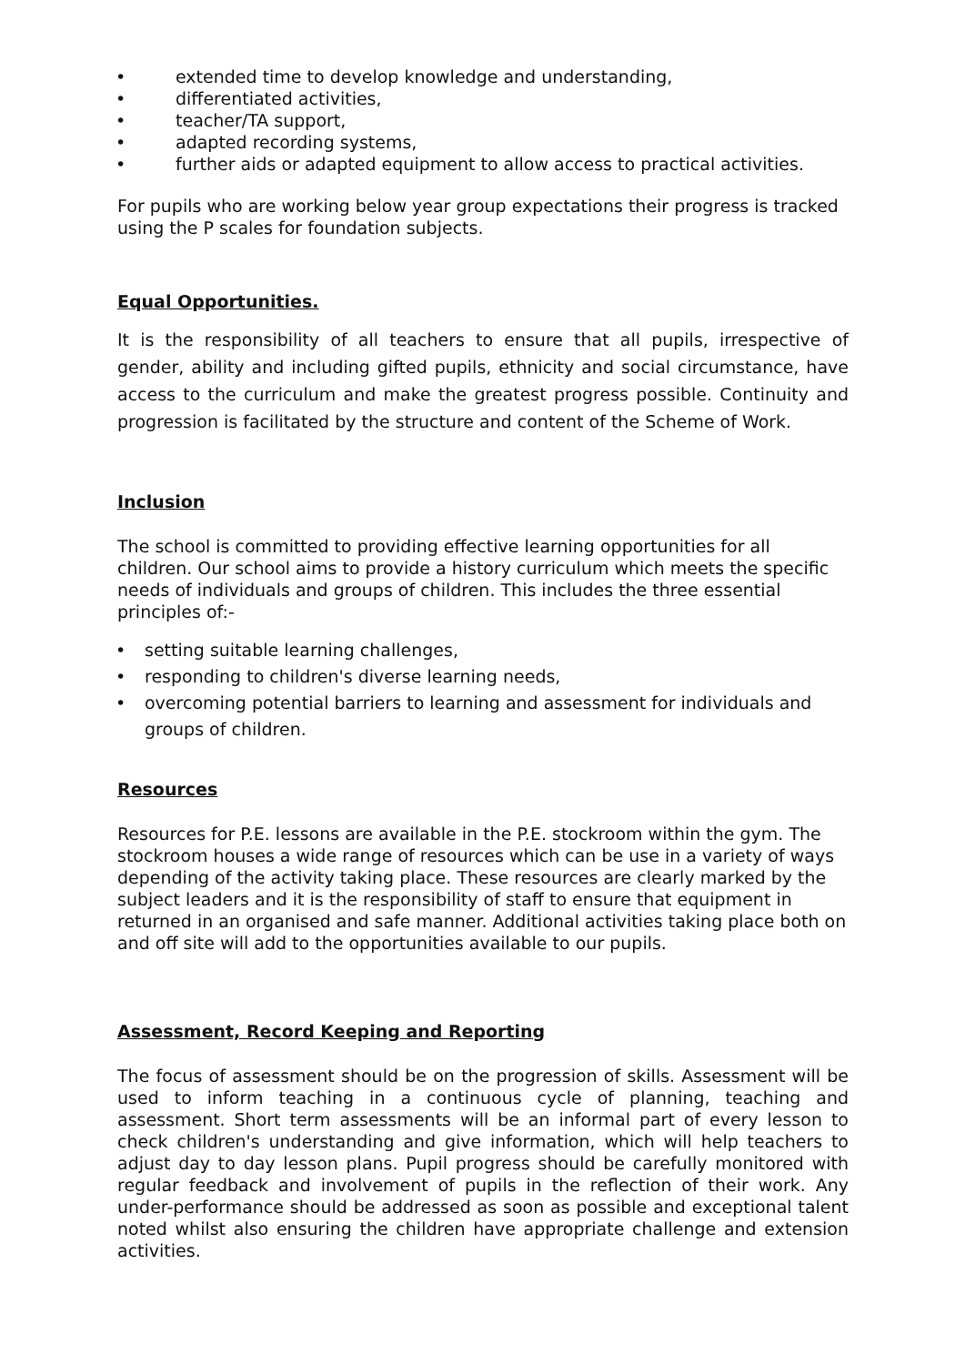• extended time to develop knowledge and understanding,
• differentiated activities,
• teacher/TA support,
• adapted recording systems,
• further aids or adapted equipment to allow access to practical activities.
For pupils who are working below year group expectations their progress is tracked using the P scales for foundation subjects.
Equal Opportunities.
It is the responsibility of all teachers to ensure that all pupils, irrespective of gender, ability and including gifted pupils, ethnicity and social circumstance, have access to the curriculum and make the greatest progress possible. Continuity and progression is facilitated by the structure and content of the Scheme of Work.
Inclusion
The school is committed to providing effective learning opportunities for all children. Our school aims to provide a history curriculum which meets the specific needs of individuals and groups of children. This includes the three essential principles of:-
• setting suitable learning challenges,
• responding to children's diverse learning needs,
• overcoming potential barriers to learning and assessment for individuals and groups of children.
Resources
Resources for P.E. lessons are available in the P.E. stockroom within the gym. The stockroom houses a wide range of resources which can be use in a variety of ways depending of the activity taking place. These resources are clearly marked by the subject leaders and it is the responsibility of staff to ensure that equipment in returned in an organised and safe manner. Additional activities taking place both on and off site will add to the opportunities available to our pupils.
Assessment, Record Keeping and Reporting
The focus of assessment should be on the progression of skills. Assessment will be used to inform teaching in a continuous cycle of planning, teaching and assessment. Short term assessments will be an informal part of every lesson to check children's understanding and give information, which will help teachers to adjust day to day lesson plans. Pupil progress should be carefully monitored with regular feedback and involvement of pupils in the reflection of their work. Any under-performance should be addressed as soon as possible and exceptional talent noted whilst also ensuring the children have appropriate challenge and extension activities.